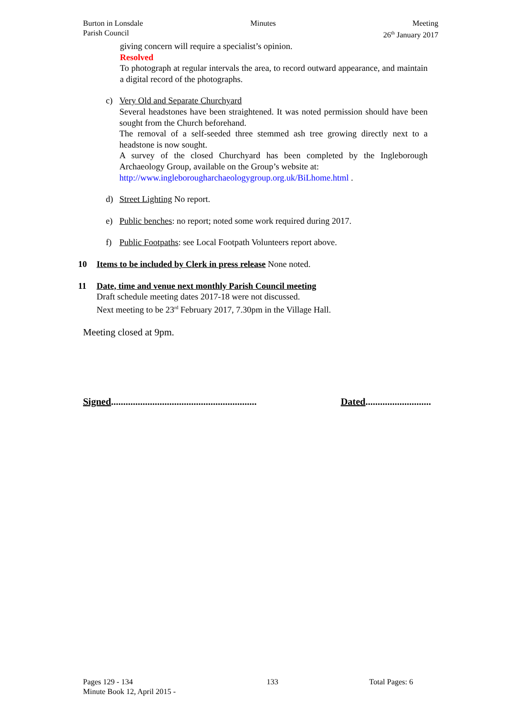Burton in Lonsdale
Parish Council
Minutes Meeting
26<sup>th</sup> January 2017
giving concern will require a specialist’s opinion.
Resolved
To photograph at regular intervals the area, to record outward appearance, and maintain a digital record of the photographs.
c) Very Old and Separate Churchyard
Several headstones have been straightened. It was noted permission should have been sought from the Church beforehand.
The removal of a self-seeded three stemmed ash tree growing directly next to a headstone is now sought.
A survey of the closed Churchyard has been completed by the Ingleborough Archaeology Group, available on the Group’s website at:
http://www.ingleborougharchaeologygroup.org.uk/BiLhome.html .
d) Street Lighting No report.
e) Public benches: no report; noted some work required during 2017.
f) Public Footpaths: see Local Footpath Volunteers report above.
10 Items to be included by Clerk in press release None noted.
11 Date, time and venue next monthly Parish Council meeting
Draft schedule meeting dates 2017-18 were not discussed.
Next meeting to be 23<sup>rd</sup> February 2017, 7.30pm in the Village Hall.
Meeting closed at 9pm.
Signed............................................................ Dated...........................
Pages 129 - 134
Minute Book 12, April 2015 -
133 Total Pages: 6